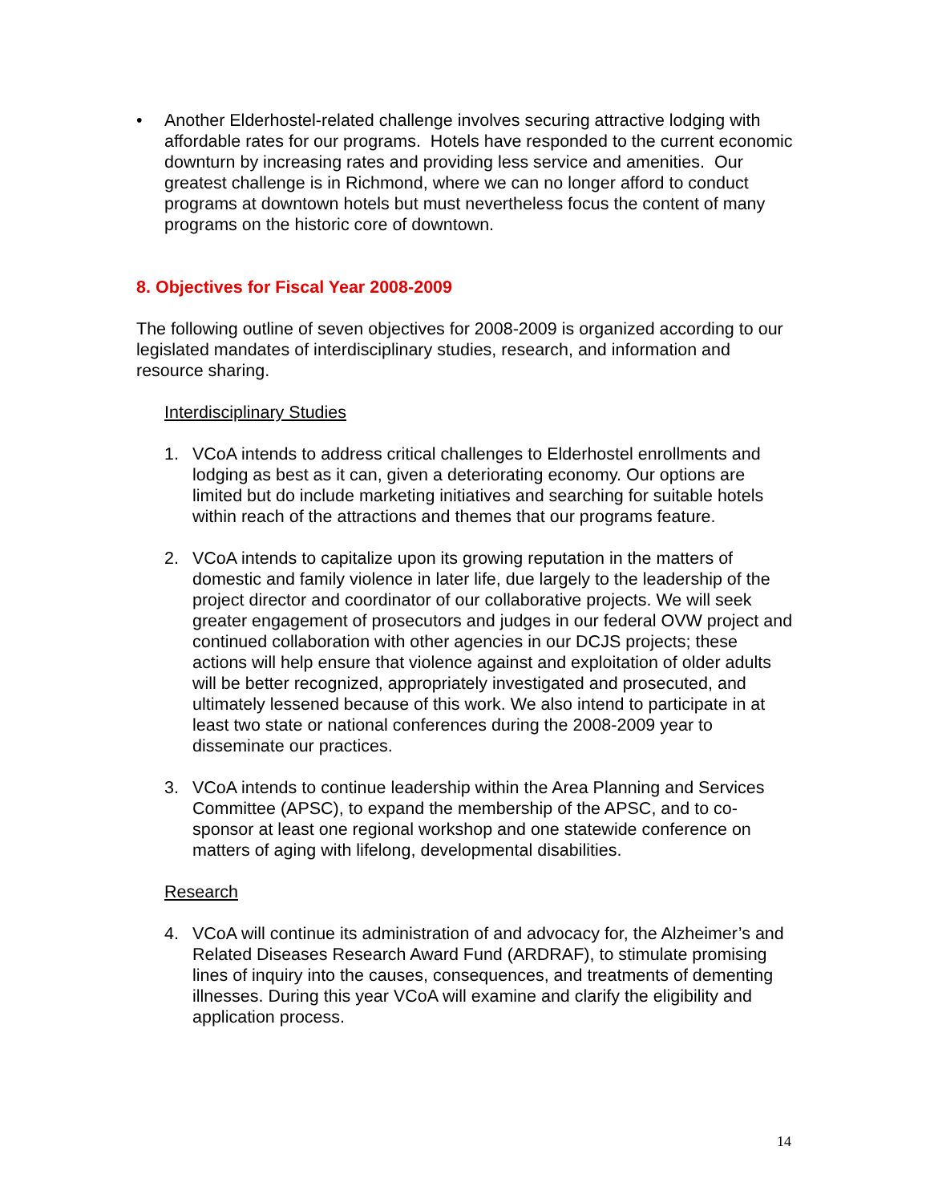• Another Elderhostel-related challenge involves securing attractive lodging with affordable rates for our programs. Hotels have responded to the current economic downturn by increasing rates and providing less service and amenities. Our greatest challenge is in Richmond, where we can no longer afford to conduct programs at downtown hotels but must nevertheless focus the content of many programs on the historic core of downtown.
8. Objectives for Fiscal Year 2008-2009
The following outline of seven objectives for 2008-2009 is organized according to our legislated mandates of interdisciplinary studies, research, and information and resource sharing.
Interdisciplinary Studies
1. VCoA intends to address critical challenges to Elderhostel enrollments and lodging as best as it can, given a deteriorating economy. Our options are limited but do include marketing initiatives and searching for suitable hotels within reach of the attractions and themes that our programs feature.
2. VCoA intends to capitalize upon its growing reputation in the matters of domestic and family violence in later life, due largely to the leadership of the project director and coordinator of our collaborative projects. We will seek greater engagement of prosecutors and judges in our federal OVW project and continued collaboration with other agencies in our DCJS projects; these actions will help ensure that violence against and exploitation of older adults will be better recognized, appropriately investigated and prosecuted, and ultimately lessened because of this work. We also intend to participate in at least two state or national conferences during the 2008-2009 year to disseminate our practices.
3. VCoA intends to continue leadership within the Area Planning and Services Committee (APSC), to expand the membership of the APSC, and to co-sponsor at least one regional workshop and one statewide conference on matters of aging with lifelong, developmental disabilities.
Research
4. VCoA will continue its administration of and advocacy for, the Alzheimer’s and Related Diseases Research Award Fund (ARDRAF), to stimulate promising lines of inquiry into the causes, consequences, and treatments of dementing illnesses. During this year VCoA will examine and clarify the eligibility and application process.
14